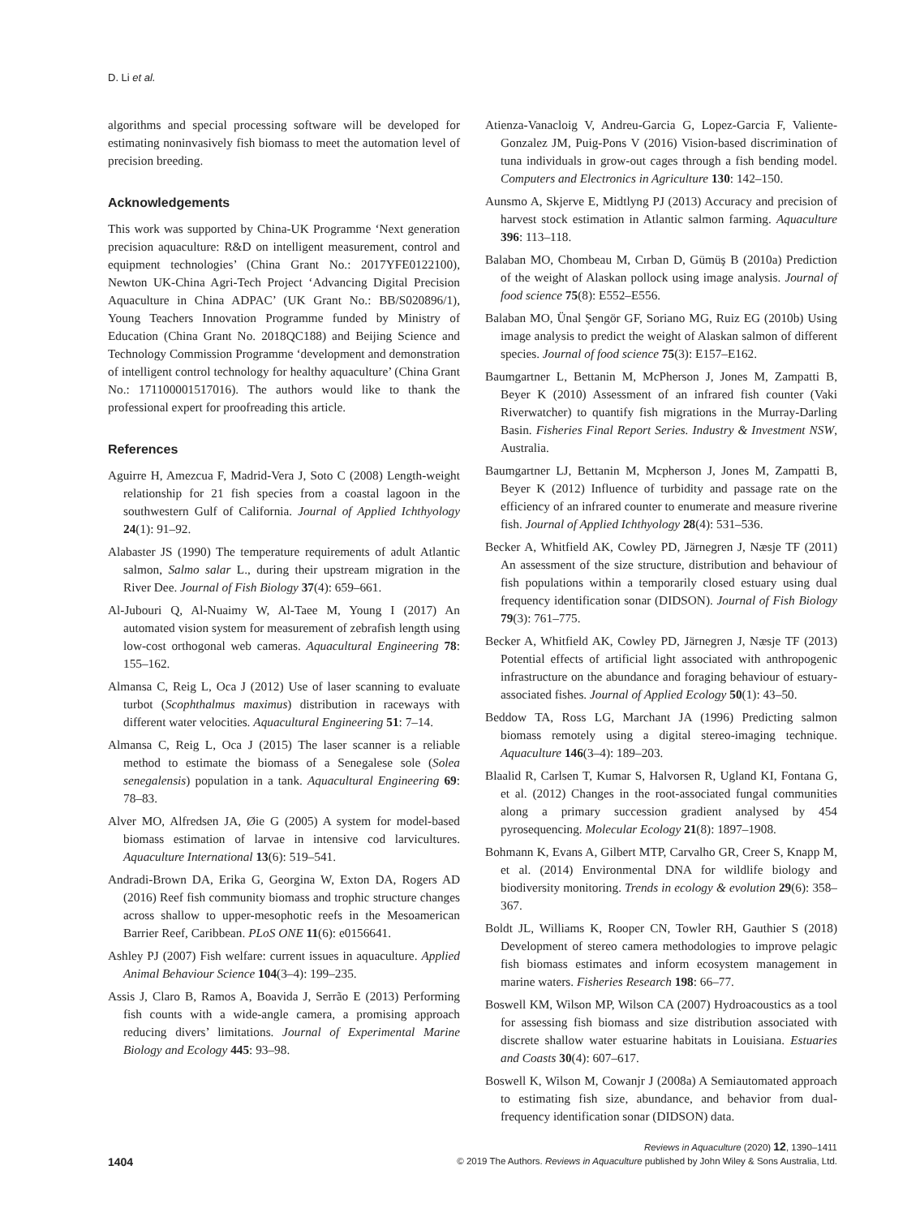D. Li et al.
algorithms and special processing software will be developed for estimating noninvasively fish biomass to meet the automation level of precision breeding.
Acknowledgements
This work was supported by China-UK Programme ‘Next generation precision aquaculture: R&D on intelligent measurement, control and equipment technologies’ (China Grant No.: 2017YFE0122100), Newton UK-China Agri-Tech Project ‘Advancing Digital Precision Aquaculture in China ADPAC’ (UK Grant No.: BB/S020896/1), Young Teachers Innovation Programme funded by Ministry of Education (China Grant No. 2018QC188) and Beijing Science and Technology Commission Programme ‘development and demonstration of intelligent control technology for healthy aquaculture’ (China Grant No.: 171100001517016). The authors would like to thank the professional expert for proofreading this article.
References
Aguirre H, Amezcua F, Madrid-Vera J, Soto C (2008) Length-weight relationship for 21 fish species from a coastal lagoon in the southwestern Gulf of California. Journal of Applied Ichthyology 24(1): 91–92.
Alabaster JS (1990) The temperature requirements of adult Atlantic salmon, Salmo salar L., during their upstream migration in the River Dee. Journal of Fish Biology 37(4): 659–661.
Al-Jubouri Q, Al-Nuaimy W, Al-Taee M, Young I (2017) An automated vision system for measurement of zebrafish length using low-cost orthogonal web cameras. Aquacultural Engineering 78: 155–162.
Almansa C, Reig L, Oca J (2012) Use of laser scanning to evaluate turbot (Scophthalmus maximus) distribution in raceways with different water velocities. Aquacultural Engineering 51: 7–14.
Almansa C, Reig L, Oca J (2015) The laser scanner is a reliable method to estimate the biomass of a Senegalese sole (Solea senegalensis) population in a tank. Aquacultural Engineering 69: 78–83.
Alver MO, Alfredsen JA, Øie G (2005) A system for model-based biomass estimation of larvae in intensive cod larvicultures. Aquaculture International 13(6): 519–541.
Andradi-Brown DA, Erika G, Georgina W, Exton DA, Rogers AD (2016) Reef fish community biomass and trophic structure changes across shallow to upper-mesophotic reefs in the Mesoamerican Barrier Reef, Caribbean. PLoS ONE 11(6): e0156641.
Ashley PJ (2007) Fish welfare: current issues in aquaculture. Applied Animal Behaviour Science 104(3–4): 199–235.
Assis J, Claro B, Ramos A, Boavida J, Serrão E (2013) Performing fish counts with a wide-angle camera, a promising approach reducing divers’ limitations. Journal of Experimental Marine Biology and Ecology 445: 93–98.
Atienza-Vanacloig V, Andreu-Garcia G, Lopez-Garcia F, Valiente-Gonzalez JM, Puig-Pons V (2016) Vision-based discrimination of tuna individuals in grow-out cages through a fish bending model. Computers and Electronics in Agriculture 130: 142–150.
Aunsmo A, Skjerve E, Midtlyng PJ (2013) Accuracy and precision of harvest stock estimation in Atlantic salmon farming. Aquaculture 396: 113–118.
Balaban MO, Chombeau M, Cırban D, Gümüş B (2010a) Prediction of the weight of Alaskan pollock using image analysis. Journal of food science 75(8): E552–E556.
Balaban MO, Ünal Şengör GF, Soriano MG, Ruiz EG (2010b) Using image analysis to predict the weight of Alaskan salmon of different species. Journal of food science 75(3): E157–E162.
Baumgartner L, Bettanin M, McPherson J, Jones M, Zampatti B, Beyer K (2010) Assessment of an infrared fish counter (Vaki Riverwatcher) to quantify fish migrations in the Murray-Darling Basin. Fisheries Final Report Series. Industry & Investment NSW, Australia.
Baumgartner LJ, Bettanin M, Mcpherson J, Jones M, Zampatti B, Beyer K (2012) Influence of turbidity and passage rate on the efficiency of an infrared counter to enumerate and measure riverine fish. Journal of Applied Ichthyology 28(4): 531–536.
Becker A, Whitfield AK, Cowley PD, Järnegren J, Næsje TF (2011) An assessment of the size structure, distribution and behaviour of fish populations within a temporarily closed estuary using dual frequency identification sonar (DIDSON). Journal of Fish Biology 79(3): 761–775.
Becker A, Whitfield AK, Cowley PD, Järnegren J, Næsje TF (2013) Potential effects of artificial light associated with anthropogenic infrastructure on the abundance and foraging behaviour of estuary-associated fishes. Journal of Applied Ecology 50(1): 43–50.
Beddow TA, Ross LG, Marchant JA (1996) Predicting salmon biomass remotely using a digital stereo-imaging technique. Aquaculture 146(3–4): 189–203.
Blaalid R, Carlsen T, Kumar S, Halvorsen R, Ugland KI, Fontana G, et al. (2012) Changes in the root-associated fungal communities along a primary succession gradient analysed by 454 pyrosequencing. Molecular Ecology 21(8): 1897–1908.
Bohmann K, Evans A, Gilbert MTP, Carvalho GR, Creer S, Knapp M, et al. (2014) Environmental DNA for wildlife biology and biodiversity monitoring. Trends in ecology & evolution 29(6): 358–367.
Boldt JL, Williams K, Rooper CN, Towler RH, Gauthier S (2018) Development of stereo camera methodologies to improve pelagic fish biomass estimates and inform ecosystem management in marine waters. Fisheries Research 198: 66–77.
Boswell KM, Wilson MP, Wilson CA (2007) Hydroacoustics as a tool for assessing fish biomass and size distribution associated with discrete shallow water estuarine habitats in Louisiana. Estuaries and Coasts 30(4): 607–617.
Boswell K, Wilson M, Cowanjr J (2008a) A Semiautomated approach to estimating fish size, abundance, and behavior from dual-frequency identification sonar (DIDSON) data.
1404
Reviews in Aquaculture (2020) 12, 1390–1411
© 2019 The Authors. Reviews in Aquaculture published by John Wiley & Sons Australia, Ltd.